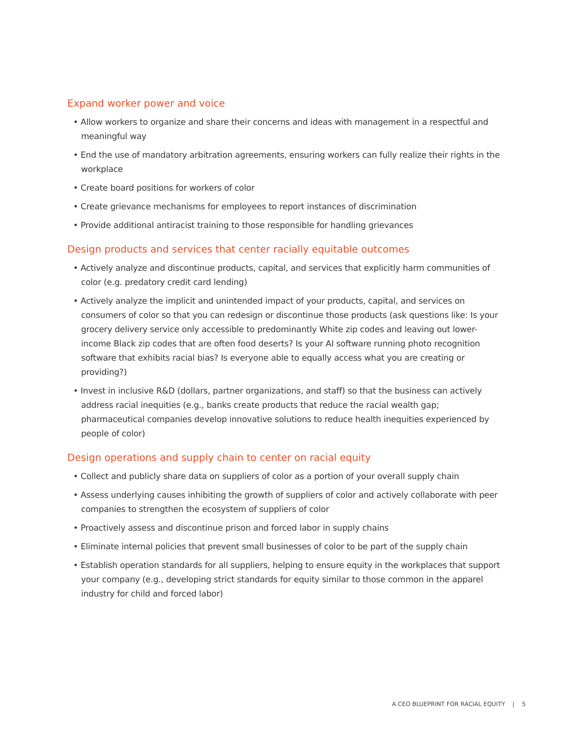Expand worker power and voice
• Allow workers to organize and share their concerns and ideas with management in a respectful and meaningful way
• End the use of mandatory arbitration agreements, ensuring workers can fully realize their rights in the workplace
• Create board positions for workers of color
• Create grievance mechanisms for employees to report instances of discrimination
• Provide additional antiracist training to those responsible for handling grievances
Design products and services that center racially equitable outcomes
• Actively analyze and discontinue products, capital, and services that explicitly harm communities of color (e.g. predatory credit card lending)
• Actively analyze the implicit and unintended impact of your products, capital, and services on consumers of color so that you can redesign or discontinue those products (ask questions like: Is your grocery delivery service only accessible to predominantly White zip codes and leaving out lower-income Black zip codes that are often food deserts? Is your AI software running photo recognition software that exhibits racial bias? Is everyone able to equally access what you are creating or providing?)
• Invest in inclusive R&D (dollars, partner organizations, and staff) so that the business can actively address racial inequities (e.g., banks create products that reduce the racial wealth gap; pharmaceutical companies develop innovative solutions to reduce health inequities experienced by people of color)
Design operations and supply chain to center on racial equity
• Collect and publicly share data on suppliers of color as a portion of your overall supply chain
• Assess underlying causes inhibiting the growth of suppliers of color and actively collaborate with peer companies to strengthen the ecosystem of suppliers of color
• Proactively assess and discontinue prison and forced labor in supply chains
• Eliminate internal policies that prevent small businesses of color to be part of the supply chain
• Establish operation standards for all suppliers, helping to ensure equity in the workplaces that support your company (e.g., developing strict standards for equity similar to those common in the apparel industry for child and forced labor)
A CEO BLUEPRINT FOR RACIAL EQUITY | 5